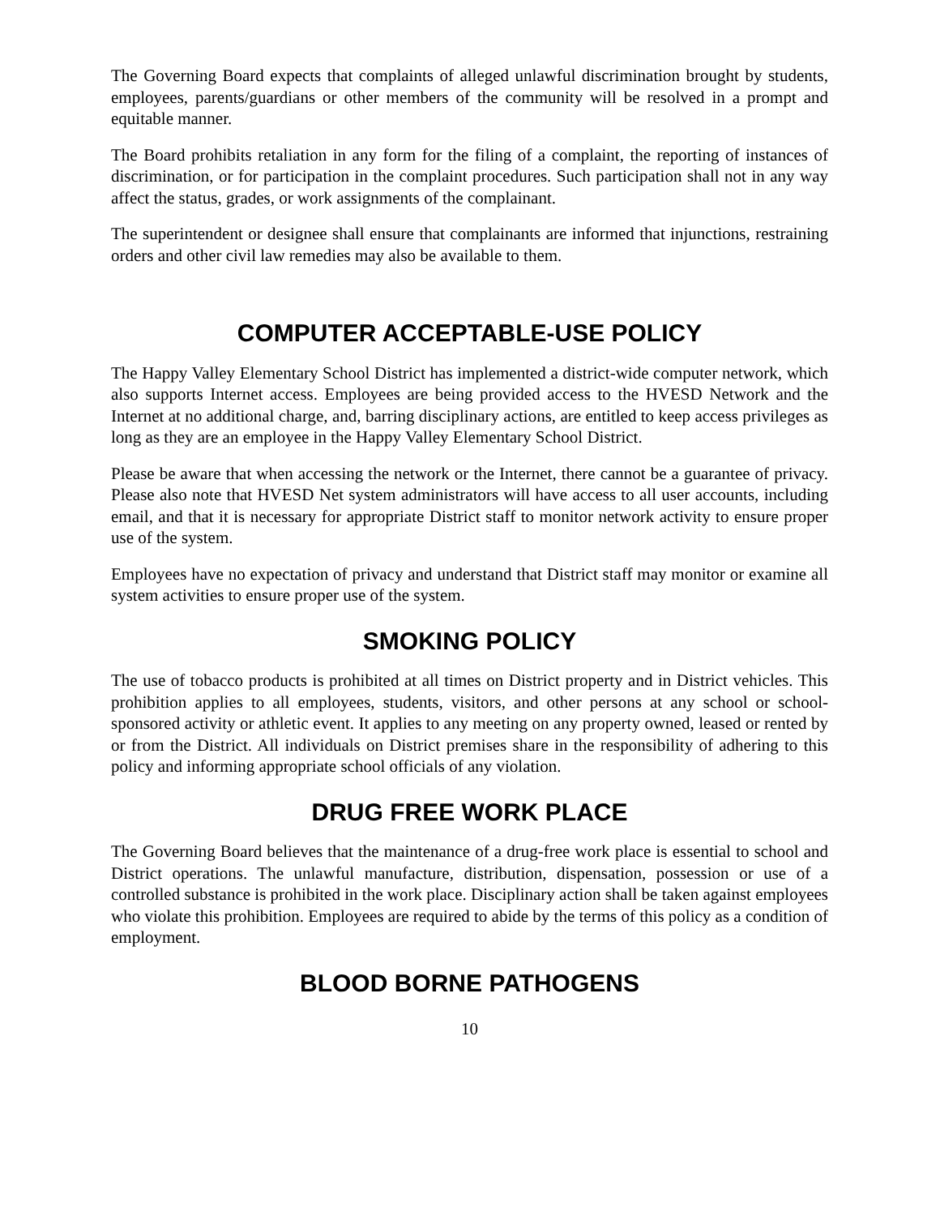The Governing Board expects that complaints of alleged unlawful discrimination brought by students, employees, parents/guardians or other members of the community will be resolved in a prompt and equitable manner.
The Board prohibits retaliation in any form for the filing of a complaint, the reporting of instances of discrimination, or for participation in the complaint procedures. Such participation shall not in any way affect the status, grades, or work assignments of the complainant.
The superintendent or designee shall ensure that complainants are informed that injunctions, restraining orders and other civil law remedies may also be available to them.
COMPUTER ACCEPTABLE-USE POLICY
The Happy Valley Elementary School District has implemented a district-wide computer network, which also supports Internet access. Employees are being provided access to the HVESD Network and the Internet at no additional charge, and, barring disciplinary actions, are entitled to keep access privileges as long as they are an employee in the Happy Valley Elementary School District.
Please be aware that when accessing the network or the Internet, there cannot be a guarantee of privacy. Please also note that HVESD Net system administrators will have access to all user accounts, including email, and that it is necessary for appropriate District staff to monitor network activity to ensure proper use of the system.
Employees have no expectation of privacy and understand that District staff may monitor or examine all system activities to ensure proper use of the system.
SMOKING POLICY
The use of tobacco products is prohibited at all times on District property and in District vehicles. This prohibition applies to all employees, students, visitors, and other persons at any school or school-sponsored activity or athletic event. It applies to any meeting on any property owned, leased or rented by or from the District. All individuals on District premises share in the responsibility of adhering to this policy and informing appropriate school officials of any violation.
DRUG FREE WORK PLACE
The Governing Board believes that the maintenance of a drug-free work place is essential to school and District operations. The unlawful manufacture, distribution, dispensation, possession or use of a controlled substance is prohibited in the work place. Disciplinary action shall be taken against employees who violate this prohibition. Employees are required to abide by the terms of this policy as a condition of employment.
BLOOD BORNE PATHOGENS
10